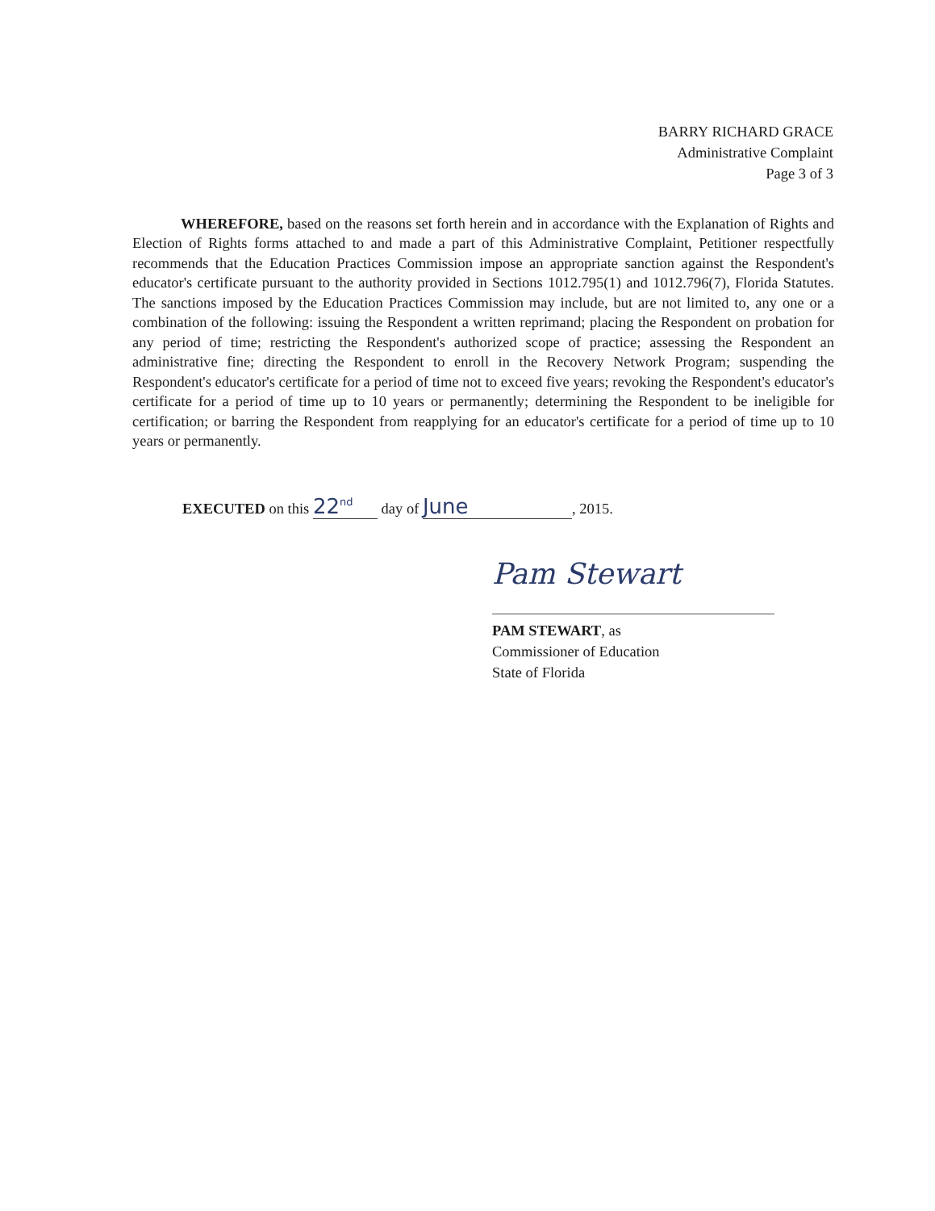BARRY RICHARD GRACE
Administrative Complaint
Page 3 of 3
WHEREFORE, based on the reasons set forth herein and in accordance with the Explanation of Rights and Election of Rights forms attached to and made a part of this Administrative Complaint, Petitioner respectfully recommends that the Education Practices Commission impose an appropriate sanction against the Respondent's educator's certificate pursuant to the authority provided in Sections 1012.795(1) and 1012.796(7), Florida Statutes. The sanctions imposed by the Education Practices Commission may include, but are not limited to, any one or a combination of the following: issuing the Respondent a written reprimand; placing the Respondent on probation for any period of time; restricting the Respondent's authorized scope of practice; assessing the Respondent an administrative fine; directing the Respondent to enroll in the Recovery Network Program; suspending the Respondent's educator's certificate for a period of time not to exceed five years; revoking the Respondent's educator's certificate for a period of time up to 10 years or permanently; determining the Respondent to be ineligible for certification; or barring the Respondent from reapplying for an educator's certificate for a period of time up to 10 years or permanently.
EXECUTED on this 22<sup>nd</sup> day of June, 2015.
Pam Stewart
PAM STEWART, as
Commissioner of Education
State of Florida